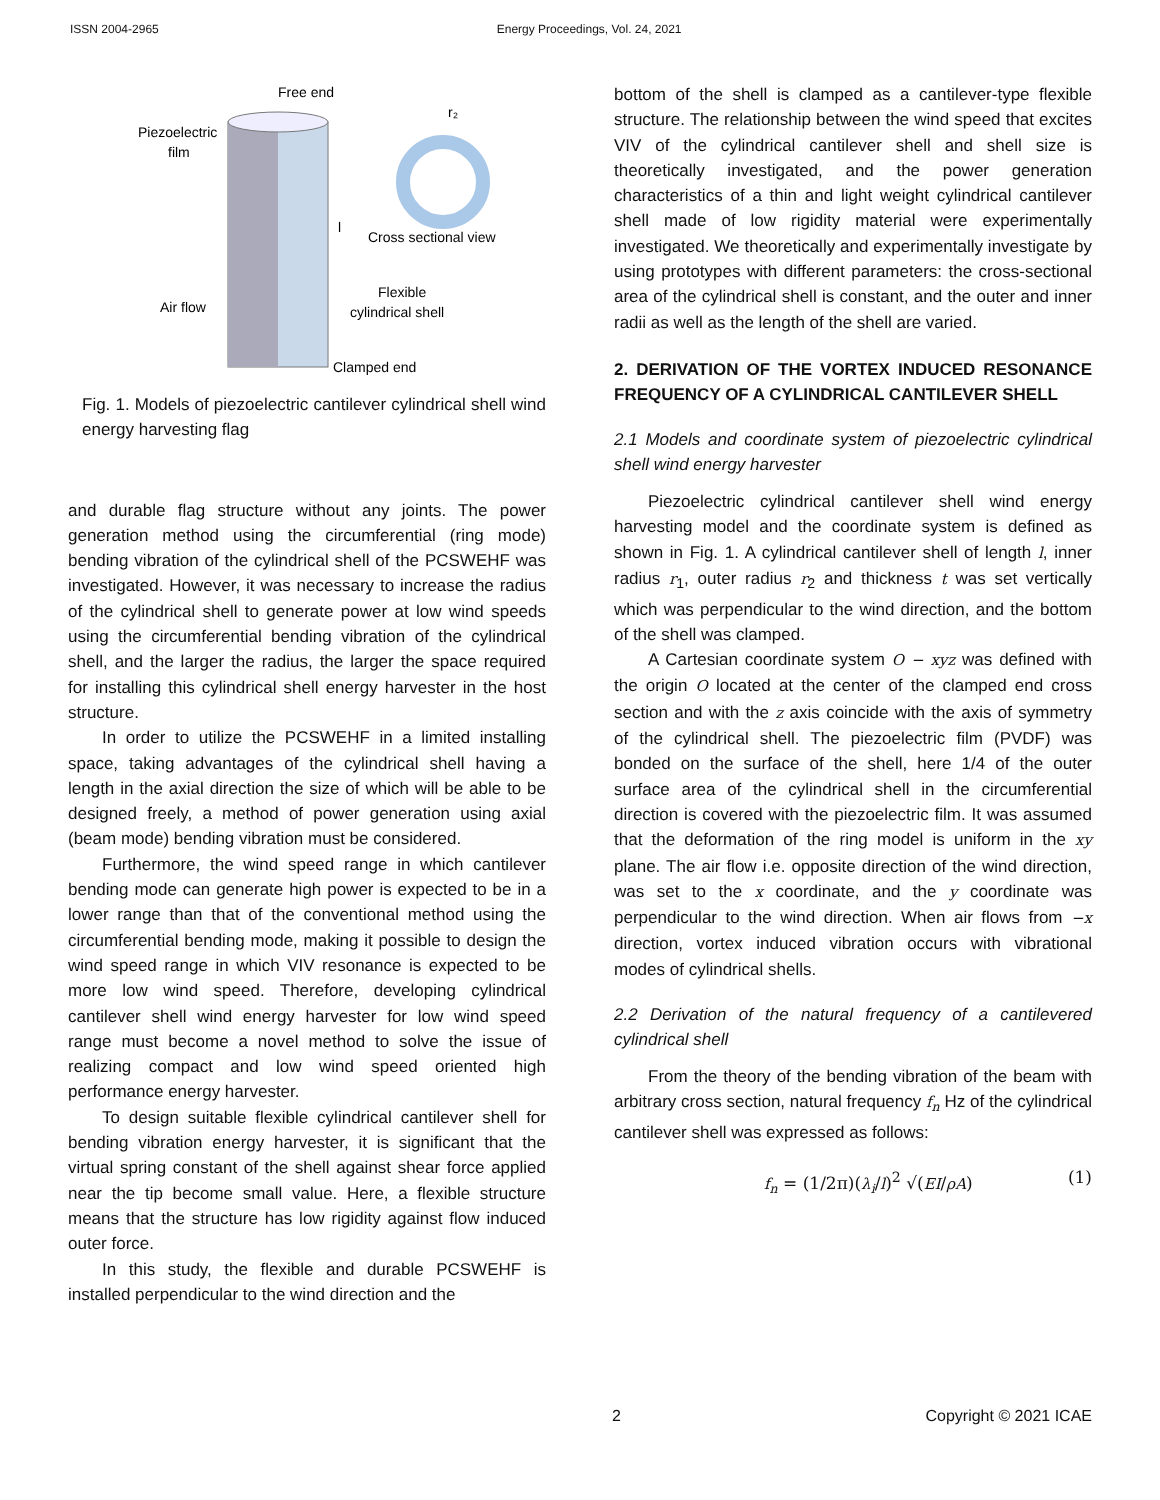ISSN 2004-2965 Energy Proceedings, Vol. 24, 2021
Free end
Piezoelectric
film
Cross sectional view
Flexible
cylindrical shell
Air flow
Clamped end
l
r₂
Fig. 1. Models of piezoelectric cantilever cylindrical shell wind energy harvesting flag
and durable flag structure without any joints. The power generation method using the circumferential (ring mode) bending vibration of the cylindrical shell of the PCSWEHF was investigated. However, it was necessary to increase the radius of the cylindrical shell to generate power at low wind speeds using the circumferential bending vibration of the cylindrical shell, and the larger the radius, the larger the space required for installing this cylindrical shell energy harvester in the host structure.
In order to utilize the PCSWEHF in a limited installing space, taking advantages of the cylindrical shell having a length in the axial direction the size of which will be able to be designed freely, a method of power generation using axial (beam mode) bending vibration must be considered.
Furthermore, the wind speed range in which cantilever bending mode can generate high power is expected to be in a lower range than that of the conventional method using the circumferential bending mode, making it possible to design the wind speed range in which VIV resonance is expected to be more low wind speed. Therefore, developing cylindrical cantilever shell wind energy harvester for low wind speed range must become a novel method to solve the issue of realizing compact and low wind speed oriented high performance energy harvester.
To design suitable flexible cylindrical cantilever shell for bending vibration energy harvester, it is significant that the virtual spring constant of the shell against shear force applied near the tip become small value. Here, a flexible structure means that the structure has low rigidity against flow induced outer force.
In this study, the flexible and durable PCSWEHF is installed perpendicular to the wind direction and the
bottom of the shell is clamped as a cantilever-type flexible structure. The relationship between the wind speed that excites VIV of the cylindrical cantilever shell and shell size is theoretically investigated, and the power generation characteristics of a thin and light weight cylindrical cantilever shell made of low rigidity material were experimentally investigated. We theoretically and experimentally investigate by using prototypes with different parameters: the cross-sectional area of the cylindrical shell is constant, and the outer and inner radii as well as the length of the shell are varied.
2. DERIVATION OF THE VORTEX INDUCED RESONANCE FREQUENCY OF A CYLINDRICAL CANTILEVER SHELL
2.1 Models and coordinate system of piezoelectric cylindrical shell wind energy harvester
Piezoelectric cylindrical cantilever shell wind energy harvesting model and the coordinate system is defined as shown in Fig. 1. A cylindrical cantilever shell of length l, inner radius r<sub>1</sub>, outer radius r<sub>2</sub> and thickness t was set vertically which was perpendicular to the wind direction, and the bottom of the shell was clamped.
A Cartesian coordinate system O − xyz was defined with the origin O located at the center of the clamped end cross section and with the z axis coincide with the axis of symmetry of the cylindrical shell. The piezoelectric film (PVDF) was bonded on the surface of the shell, here 1/4 of the outer surface area of the cylindrical shell in the circumferential direction is covered with the piezoelectric film. It was assumed that the deformation of the ring model is uniform in the xy plane. The air flow i.e. opposite direction of the wind direction, was set to the x coordinate, and the y coordinate was perpendicular to the wind direction. When air flows from −x direction, vortex induced vibration occurs with vibrational modes of cylindrical shells.
2.2 Derivation of the natural frequency of a cantilevered cylindrical shell
From the theory of the bending vibration of the beam with arbitrary cross section, natural frequency f<sub>n</sub> Hz of the cylindrical cantilever shell was expressed as follows:
f<sub>n</sub> = (1/2π)(λ<sub>i</sub>/l)<sup>2</sup> √(EI/ρA) (1)
2 Copyright © 2021 ICAE